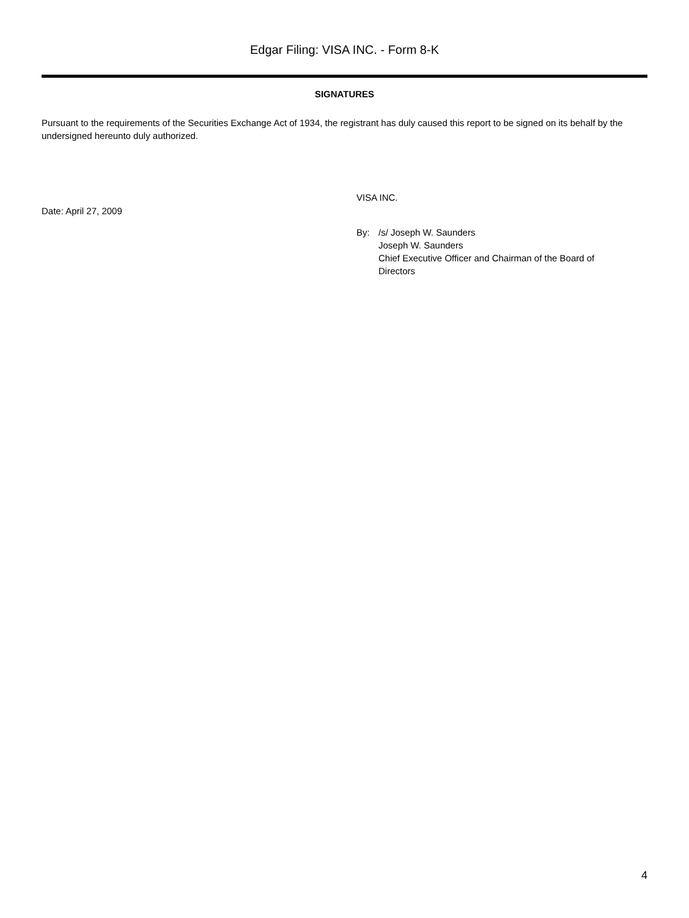Edgar Filing: VISA INC. - Form 8-K
SIGNATURES
Pursuant to the requirements of the Securities Exchange Act of 1934, the registrant has duly caused this report to be signed on its behalf by the undersigned hereunto duly authorized.
Date: April 27, 2009
VISA INC.
By: /s/ Joseph W. Saunders
Joseph W. Saunders
Chief Executive Officer and Chairman of the Board of
Directors
4